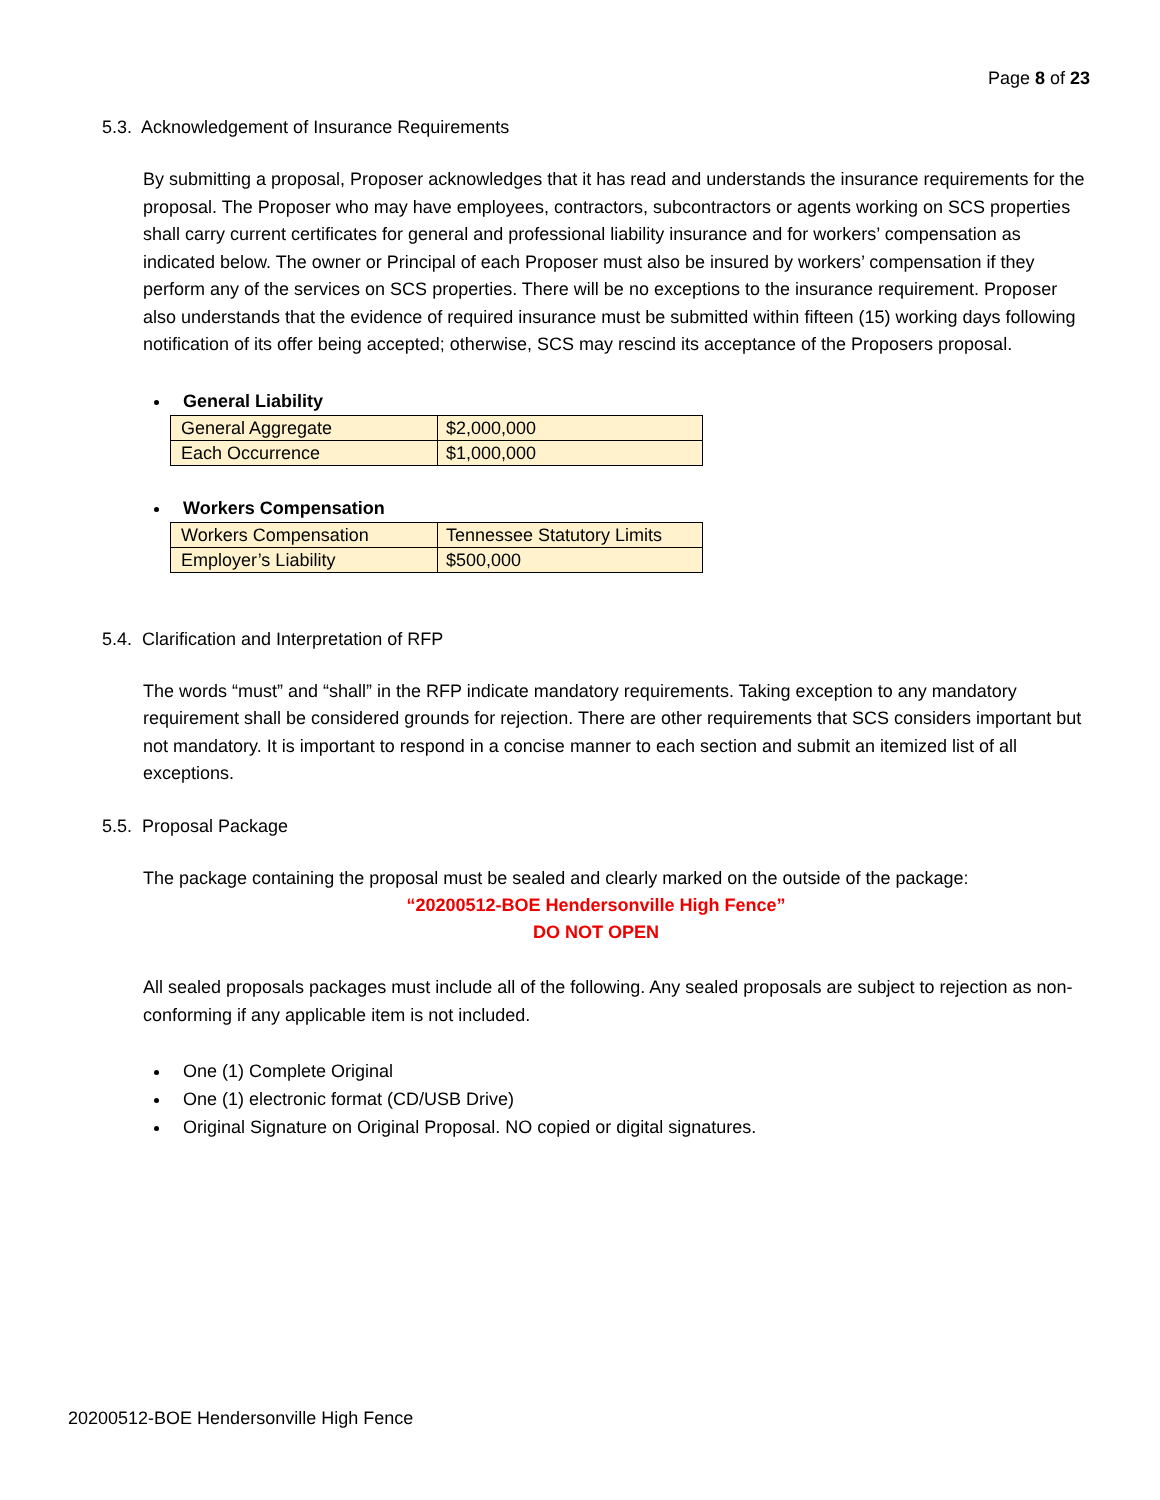Page 8 of 23
5.3. Acknowledgement of Insurance Requirements
By submitting a proposal, Proposer acknowledges that it has read and understands the insurance requirements for the proposal. The Proposer who may have employees, contractors, subcontractors or agents working on SCS properties shall carry current certificates for general and professional liability insurance and for workers’ compensation as indicated below. The owner or Principal of each Proposer must also be insured by workers’ compensation if they perform any of the services on SCS properties. There will be no exceptions to the insurance requirement. Proposer also understands that the evidence of required insurance must be submitted within fifteen (15) working days following notification of its offer being accepted; otherwise, SCS may rescind its acceptance of the Proposers proposal.
General Liability
| General Aggregate | $2,000,000 |
| Each Occurrence | $1,000,000 |
Workers Compensation
| Workers Compensation | Tennessee Statutory Limits |
| Employer’s Liability | $500,000 |
5.4. Clarification and Interpretation of RFP
The words “must” and “shall” in the RFP indicate mandatory requirements. Taking exception to any mandatory requirement shall be considered grounds for rejection. There are other requirements that SCS considers important but not mandatory. It is important to respond in a concise manner to each section and submit an itemized list of all exceptions.
5.5. Proposal Package
The package containing the proposal must be sealed and clearly marked on the outside of the package:
“20200512-BOE Hendersonville High Fence”
DO NOT OPEN
All sealed proposals packages must include all of the following. Any sealed proposals are subject to rejection as non-conforming if any applicable item is not included.
One (1) Complete Original
One (1) electronic format (CD/USB Drive)
Original Signature on Original Proposal. NO copied or digital signatures.
20200512-BOE Hendersonville High Fence